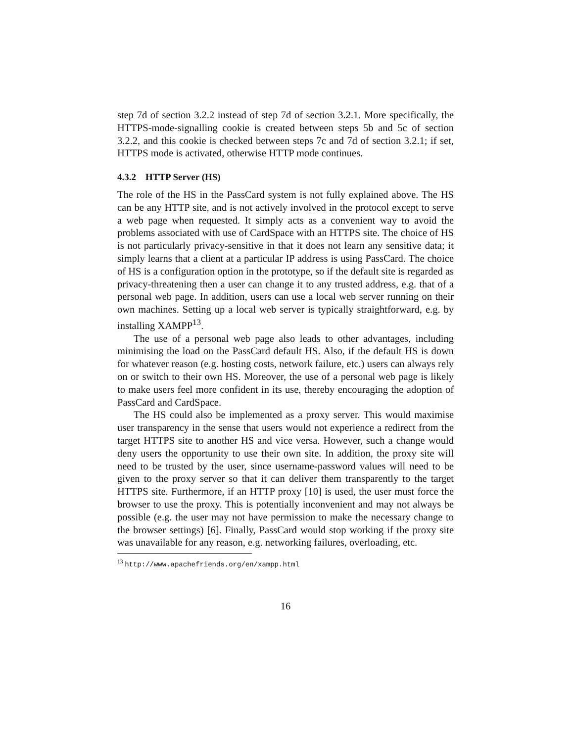step 7d of section 3.2.2 instead of step 7d of section 3.2.1. More specifically, the HTTPS-mode-signalling cookie is created between steps 5b and 5c of section 3.2.2, and this cookie is checked between steps 7c and 7d of section 3.2.1; if set, HTTPS mode is activated, otherwise HTTP mode continues.
4.3.2 HTTP Server (HS)
The role of the HS in the PassCard system is not fully explained above. The HS can be any HTTP site, and is not actively involved in the protocol except to serve a web page when requested. It simply acts as a convenient way to avoid the problems associated with use of CardSpace with an HTTPS site. The choice of HS is not particularly privacy-sensitive in that it does not learn any sensitive data; it simply learns that a client at a particular IP address is using PassCard. The choice of HS is a configuration option in the prototype, so if the default site is regarded as privacy-threatening then a user can change it to any trusted address, e.g. that of a personal web page. In addition, users can use a local web server running on their own machines. Setting up a local web server is typically straightforward, e.g. by installing XAMPP<sup>13</sup>.
The use of a personal web page also leads to other advantages, including minimising the load on the PassCard default HS. Also, if the default HS is down for whatever reason (e.g. hosting costs, network failure, etc.) users can always rely on or switch to their own HS. Moreover, the use of a personal web page is likely to make users feel more confident in its use, thereby encouraging the adoption of PassCard and CardSpace.
The HS could also be implemented as a proxy server. This would maximise user transparency in the sense that users would not experience a redirect from the target HTTPS site to another HS and vice versa. However, such a change would deny users the opportunity to use their own site. In addition, the proxy site will need to be trusted by the user, since username-password values will need to be given to the proxy server so that it can deliver them transparently to the target HTTPS site. Furthermore, if an HTTP proxy [10] is used, the user must force the browser to use the proxy. This is potentially inconvenient and may not always be possible (e.g. the user may not have permission to make the necessary change to the browser settings) [6]. Finally, PassCard would stop working if the proxy site was unavailable for any reason, e.g. networking failures, overloading, etc.
<sup>13</sup> http://www.apachefriends.org/en/xampp.html
16